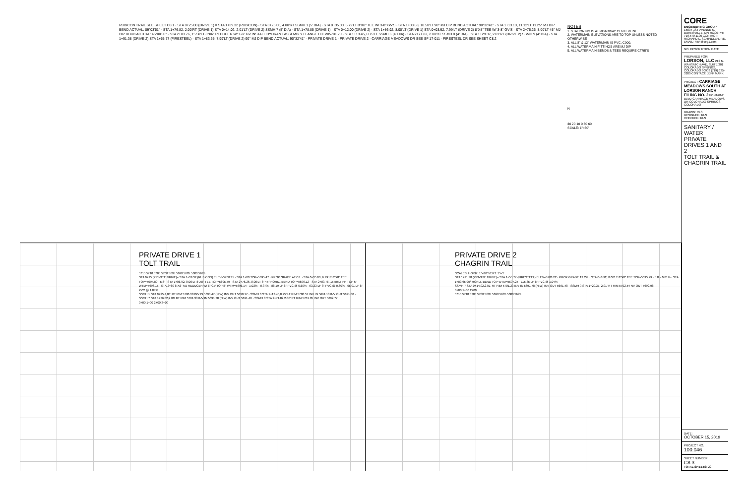RUBICON TRAIL SEE SHEET C8.1 · STA 0+25.00 (DRIVE 1) = STA 1+39.32 (RUBICON) · STA 0+25.00, 4.00'RT SSMH 1 (5' DIA) · STA 0+35.00, 6.79'LT 8"X8" TEE W/ 3-8" GV'S · STA 1+08.63, 10.50'LT 90° MJ DIP BEND ACTUAL: 90°32'41" · STA 1+13.10, 11.12'LT 11.25° MJ DIP BEND ACTUAL: 09°03'51" · STA 1+76.82, 2.00'RT (DRIVE 1) STA 0+14.02, 2.01'LT (DRIVE 2) SSMH 7 (5' DIA) · STA 1+78.85 (DRIVE 1)= STA 0+12.00 (DRIVE 2) · STA 1+86.92, 8.00'LT (DRIVE 1) STA 0+03.92, 7.99'LT (DRIVE 2) 8"X8" TEE W/ 3-8" GV'S · STA 2+76.26, 8.00'LT 45° MJ DIP BEND ACTUAL: 45°00'00" · STA 2+83.76, 15.50'LT 8"X6" REDUCER W/ 1-6" GV INSTALL HYDRANT ASSEMBLY FLANGE ELEV=5701.70 · STA 1+13.45, 0.75'LT SSMH 6 (4' DIA) · STA 2+71.82, 2.00'RT SSMH 8 (4' DIA) · STA 1+29.37, 2.01'RT (DRIVE 2) SSMH 9 (4' DIA) · STA 1+91.38 (DRIVE 2) STA 1+55.77 (FIRESTEEL) · STA 1+83.65, 7.99'LT (DRIVE 2) 90° MJ DIP BEND ACTUAL: 90°32'41" · PRIVATE DRIVE 1 · PRIVATE DRIVE 2 · CARRIAGE MEADOWS DR SEE SF 17-011 · FIRESTEEL DR SEE SHEET C8.2
NOTES
1. STATIONING IS AT ROADWAY CENTERLINE.
2. WATERMAIN ELEVATIONS ARE TO TOP UNLESS NOTED OTHERWISE
3. ALL 8" & 12" WATERMAIN IS PVC, C900.
4. ALL WATERMAIN FITTINGS ARE MJ DIP
5. ALL WATERMAIN BENDS & TEES REQUIRE CTRB'S
N
30 20 10 0 30 60
SCALE: 1"=30'
PRIVATE DRIVE 1
TOLT TRAIL
5715 5710 5705 5700 5695 5690 5685 5680 5695
STA 0+25 (PRIVATE DRIVE)= STA 1+39.32 (RUBICON) ELEV=5700.31 · STA 1+00 TOP=5695.47 · PROP GRADE AT C/L · STA 0+35.00, 6.79'LT 8"X8" TEE TOP=5694.80 · 5.6' · STA 1+86.92, 8.00'LT 8"X8" TEE TOP=5695.79 · STA 2+76.26, 8.00'LT 8" 45° HORIZ. BEND TOP=5696.12 · STA 2+83.76, 15.50'LT FH TOP 6" WTM=5696.15 · STA 2+80 8"X6" MJ REDUCER W/ 6" GV TOP 8" WTM=5696.14 · 1.03% · 0.37% · 88.19 LF 8" PVC @ 0.60% · 63.33 LF 8" PVC @ 0.60% · 95.01 LF 8" PVC @ 1.04%
SSMH 1 STA 0+25.4,00' RT RIM 5700.38 INV IN 5690.47 (N,W) INV OUT 5690.17 · SSMH 6 STA 1+13.45,0.75' LT RIM 5700.57 INV IN 5691.10 INV OUT 5691.00 · SSMH 7 STA 1+76.82,2.00' RT RIM 5701.33 INV IN 5691.78 (N,W) INV OUT 5691.48 · SSMH 8 STA 2+71.82,2.00' RT RIM 5701.05 INV OUT 5692.77
0+00 1+00 2+00 3+00
PRIVATE DRIVE 2
CHAGRIN TRAIL
SCALES: HORIZ. 1"=30' VERT. 1"=5'
STA 1+91.38 (PRIVATE DRIVE)= STA 1+55.77 (FIRESTEEL) ELEV=5703.22 · PROP GRADE AT C/L · STA 0+3.92, 8.00'LT 8"X8" TEE TOP=5695.79 · 5.8' · 0.81% · STA 1+83.65 90° HORIZ. BEND TOP WTM=5697.25 · 115.35 LF 8" PVC @ 1.04%
SSMH 7 STA 0+14.02,2.01' RT RIM 5701.33 INV IN 5691.78 (N,W) INV OUT 5691.48 · SSMH 9 STA 1+29.37, 2.01' RT RIM 5702.54 NV OUT 5692.98
0+00 1+00 2+00
5715 5710 5705 5700 5695 5690 5685 5680 5695
CORE
ENGINEERING GROUP
15004 1ST AVENUE S. BURNSVILLE, MN 55306 PH: 719.570.1100 CONTACT: RICHARD L. SCHINDLER, P.E. EMAIL: Rich@ceg1.com
NO. DESCRIPTION DATE
PREPARED FOR: LORSON, LLC 212 N. WAHSATCH AVE, SUITE 301 COLORADO SPRINGS, COLORADO 80903 (719) 635-3200 CONTACT: JEFF MARK
PROJECT: CARRIAGE MEADOWS SOUTH AT LORSON RANCH FILING NO. 2 FONTAINE BLVD-CARRIAGE MEADOWS DR COLORADO SPRINGS, COLORADO
DRAWN: RLS
DESIGNED: RLS
CHECKED: RLS
SANITARY / WATER
PRIVATE DRIVES 1 AND 2
TOLT TRAIL & CHAGRIN TRAIL
DATE:
OCTOBER 15, 2019
PROJECT NO.
100.046
SHEET NUMBER
C8.3
TOTAL SHEETS: 22